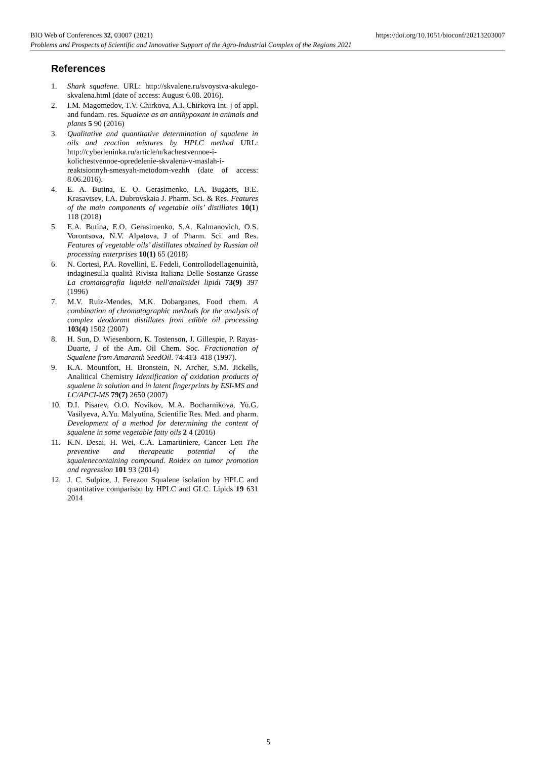https://doi.org/10.1051/bioconf/20213203007 BIO Web of Conferences 32, 03007 (2021)
Problems and Prospects of Scientific and Innovative Support of the Agro-Industrial Complex of the Regions 2021
References
1. Shark squalene. URL: http://skvalene.ru/svoystva-akulego-skvalena.html (date of access: August 6.08. 2016).
2. I.M. Magomedov, T.V. Chirkova, A.I. Chirkova Int. j of appl. and fundam. res. Squalene as an antihypoxant in animals and plants 5 90 (2016)
3. Qualitative and quantitative determination of squalene in oils and reaction mixtures by HPLC method URL: http://cyberleninka.ru/article/n/kachestvennoe-i-kolichestvennoe-opredelenie-skvalena-v-maslah-i-reaktsionnyh-smesyah-metodom-vezhh (date of access: 8.06.2016).
4. E. A. Butina, E. O. Gerasimenko, I.A. Bugaets, B.E. Krasavtsev, I.A. Dubrovskaia J. Pharm. Sci. & Res. Features of the main components of vegetable oils’ distillates 10(1) 118 (2018)
5. E.A. Butina, E.O. Gerasimenko, S.A. Kalmanovich, O.S. Vorontsova, N.V. Alpatova, J of Pharm. Sci. and Res. Features of vegetable oils’ distillates obtained by Russian oil processing enterprises 10(1) 65 (2018)
6. N. Cortesi, P.A. Rovellini, E. Fedeli, Controllodellagenuinità, indaginesulla qualità Rivista Italiana Delle Sostanze Grasse La cromatografia liquida nell'analisidei lipidi 73(9) 397 (1996)
7. M.V. Ruiz-Mendes, M.K. Dobarganes, Food chem. A combination of chromatographic methods for the analysis of complex deodorant distillates from edible oil processing 103(4) 1502 (2007)
8. H. Sun, D. Wiesenborn, K. Tostenson, J. Gillespie, P. Rayas-Duarte, J of the Am. Oil Chem. Soc. Fractionation of Squalene from Amaranth SeedOil. 74:413–418 (1997).
9. K.A. Mountfort, H. Bronstein, N. Archer, S.M. Jickells, Analitical Chemistry Identification of oxidation products of squalene in solution and in latent fingerprints by ESI-MS and LC/APCI-MS 79(7) 2650 (2007)
10. D.I. Pisarev, O.O. Novikov, M.A. Bocharnikova, Yu.G. Vasilyeva, A.Yu. Malyutina, Scientific Res. Med. and pharm. Development of a method for determining the content of squalene in some vegetable fatty oils 2 4 (2016)
11. K.N. Desai, H. Wei, C.A. Lamartiniere, Cancer Lett The preventive and therapeutic potential of the squalenecontaining compound. Roidex on tumor promotion and regression 101 93 (2014)
12. J. C. Sulpice, J. Ferezou Squalene isolation by HPLC and quantitative comparison by HPLC and GLC. Lipids 19 631 2014
5